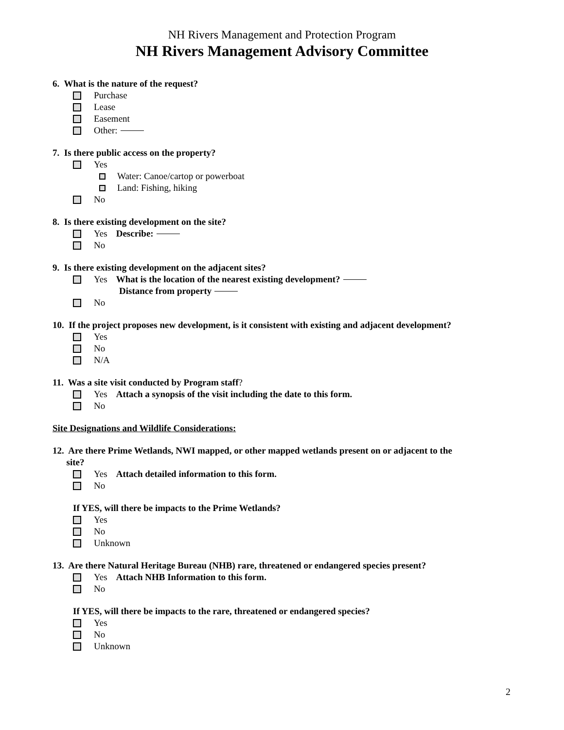NH Rivers Management and Protection Program
NH Rivers Management Advisory Committee
6. What is the nature of the request?
Purchase
Lease
Easement
Other:
7. Is there public access on the property?
Yes
Water: Canoe/cartop or powerboat
Land: Fishing, hiking
No
8. Is there existing development on the site?
Yes Describe:
No
9. Is there existing development on the adjacent sites?
Yes What is the location of the nearest existing development?
Distance from property
No
10. If the project proposes new development, is it consistent with existing and adjacent development?
Yes
No
N/A
11. Was a site visit conducted by Program staff?
Yes Attach a synopsis of the visit including the date to this form.
No
Site Designations and Wildlife Considerations:
12. Are there Prime Wetlands, NWI mapped, or other mapped wetlands present on or adjacent to the
site?
Yes Attach detailed information to this form.
No
If YES, will there be impacts to the Prime Wetlands?
Yes
No
Unknown
13. Are there Natural Heritage Bureau (NHB) rare, threatened or endangered species present?
Yes Attach NHB Information to this form.
No
If YES, will there be impacts to the rare, threatened or endangered species?
Yes
No
Unknown
2